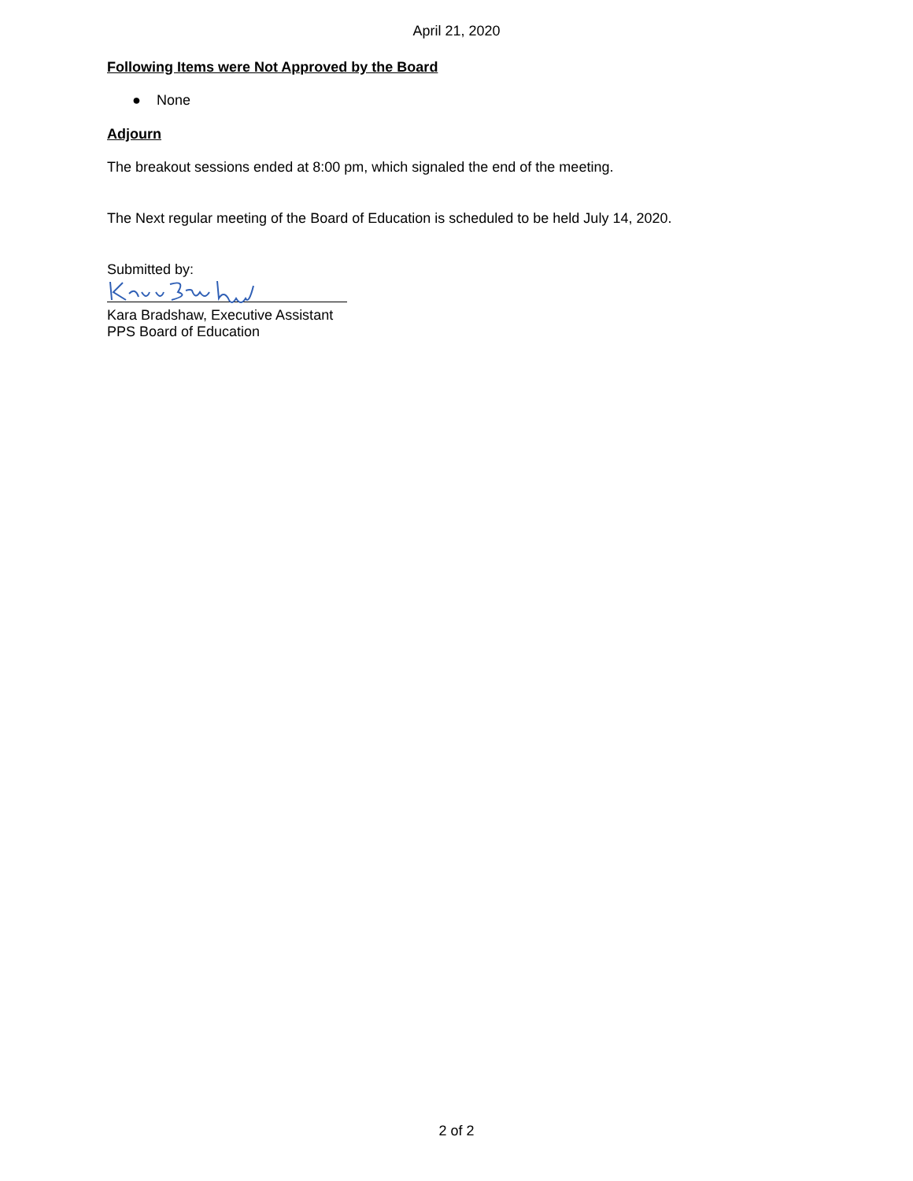April 21, 2020
Following Items were Not Approved by the Board
● None
Adjourn
The breakout sessions ended at 8:00 pm, which signaled the end of the meeting.
The Next regular meeting of the Board of Education is scheduled to be held July 14, 2020.
Submitted by:
Kara Bradshaw, Executive Assistant
PPS Board of Education
2 of 2